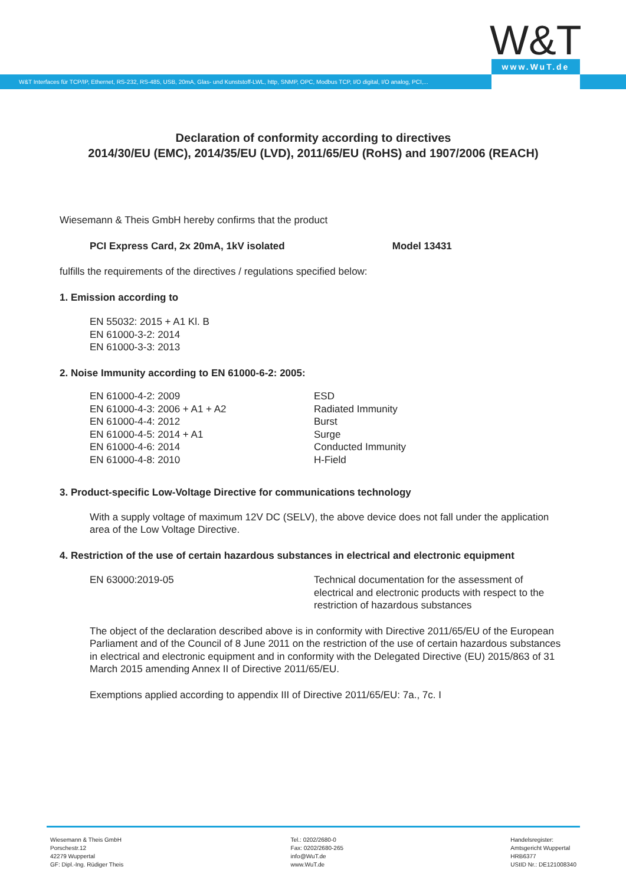W&T www.WuT.de
W&T Interfaces für TCP/IP, Ethernet, RS-232, RS-485, USB, 20mA, Glas- und Kunststoff-LWL, http, SNMP, OPC, Modbus TCP, I/O digital, I/O analog, PCI,...
Declaration of conformity according to directives
2014/30/EU (EMC), 2014/35/EU (LVD), 2011/65/EU (RoHS) and 1907/2006 (REACH)
Wiesemann & Theis GmbH hereby confirms that the product
PCI Express Card, 2x 20mA, 1kV isolated Model 13431
fulfills the requirements of the directives / regulations specified below:
1. Emission according to
EN 55032: 2015 + A1 Kl. B
EN 61000-3-2: 2014
EN 61000-3-3: 2013
2. Noise Immunity according to EN 61000-6-2: 2005:
EN 61000-4-2: 2009
EN 61000-4-3: 2006 + A1 + A2
EN 61000-4-4: 2012
EN 61000-4-5: 2014 + A1
EN 61000-4-6: 2014
EN 61000-4-8: 2010
ESD
Radiated Immunity
Burst
Surge
Conducted Immunity
H-Field
3. Product-specific Low-Voltage Directive for communications technology
With a supply voltage of maximum 12V DC (SELV), the above device does not fall under the application area of the Low Voltage Directive.
4. Restriction of the use of certain hazardous substances in electrical and electronic equipment
EN 63000:2019-05 Technical documentation for the assessment of
electrical and electronic products with respect to the
restriction of hazardous substances
The object of the declaration described above is in conformity with Directive 2011/65/EU of the European Parliament and of the Council of 8 June 2011 on the restriction of the use of certain hazardous substances in electrical and electronic equipment and in conformity with the Delegated Directive (EU) 2015/863 of 31 March 2015 amending Annex II of Directive 2011/65/EU.
Exemptions applied according to appendix III of Directive 2011/65/EU: 7a., 7c. I
Wiesemann & Theis GmbH
Porschestr.12
42279 Wuppertal
GF: Dipl.-Ing. Rüdiger Theis
Tel.: 0202/2680-0
Fax: 0202/2680-265
info@WuT.de
www.WuT.de
Handelsregister:
Amtsgericht Wuppertal
HRB6377
UStID Nr.: DE121008340